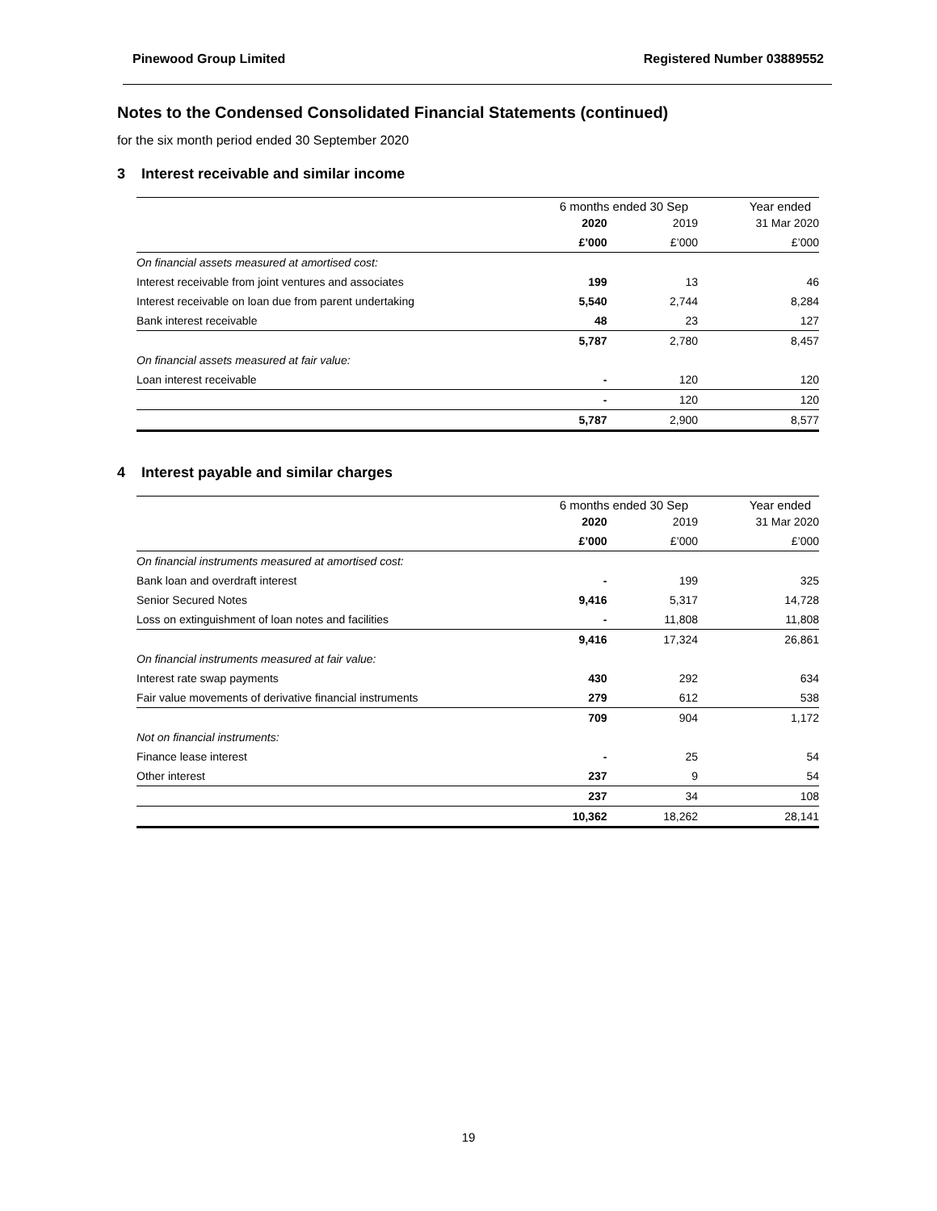Pinewood Group Limited Registered Number 03889552
Notes to the Condensed Consolidated Financial Statements (continued)
for the six month period ended 30 September 2020
3 Interest receivable and similar income
| | 6 months ended 30 Sep | | Year ended |
| --- | --- | --- | --- |
| | 2020 | 2019 | 31 Mar 2020 |
| | £’000 | £’000 | £’000 |
| On financial assets measured at amortised cost: | | | |
| Interest receivable from joint ventures and associates | 199 | 13 | 46 |
| Interest receivable on loan due from parent undertaking | 5,540 | 2,744 | 8,284 |
| Bank interest receivable | 48 | 23 | 127 |
| | 5,787 | 2,780 | 8,457 |
| On financial assets measured at fair value: | | | |
| Loan interest receivable | - | 120 | 120 |
| | - | 120 | 120 |
| | 5,787 | 2,900 | 8,577 |
4 Interest payable and similar charges
| | 6 months ended 30 Sep | | Year ended |
| --- | --- | --- | --- |
| | 2020 | 2019 | 31 Mar 2020 |
| | £’000 | £’000 | £’000 |
| On financial instruments measured at amortised cost: | | | |
| Bank loan and overdraft interest | - | 199 | 325 |
| Senior Secured Notes | 9,416 | 5,317 | 14,728 |
| Loss on extinguishment of loan notes and facilities | - | 11,808 | 11,808 |
| | 9,416 | 17,324 | 26,861 |
| On financial instruments measured at fair value: | | | |
| Interest rate swap payments | 430 | 292 | 634 |
| Fair value movements of derivative financial instruments | 279 | 612 | 538 |
| | 709 | 904 | 1,172 |
| Not on financial instruments: | | | |
| Finance lease interest | - | 25 | 54 |
| Other interest | 237 | 9 | 54 |
| | 237 | 34 | 108 |
| | 10,362 | 18,262 | 28,141 |
19